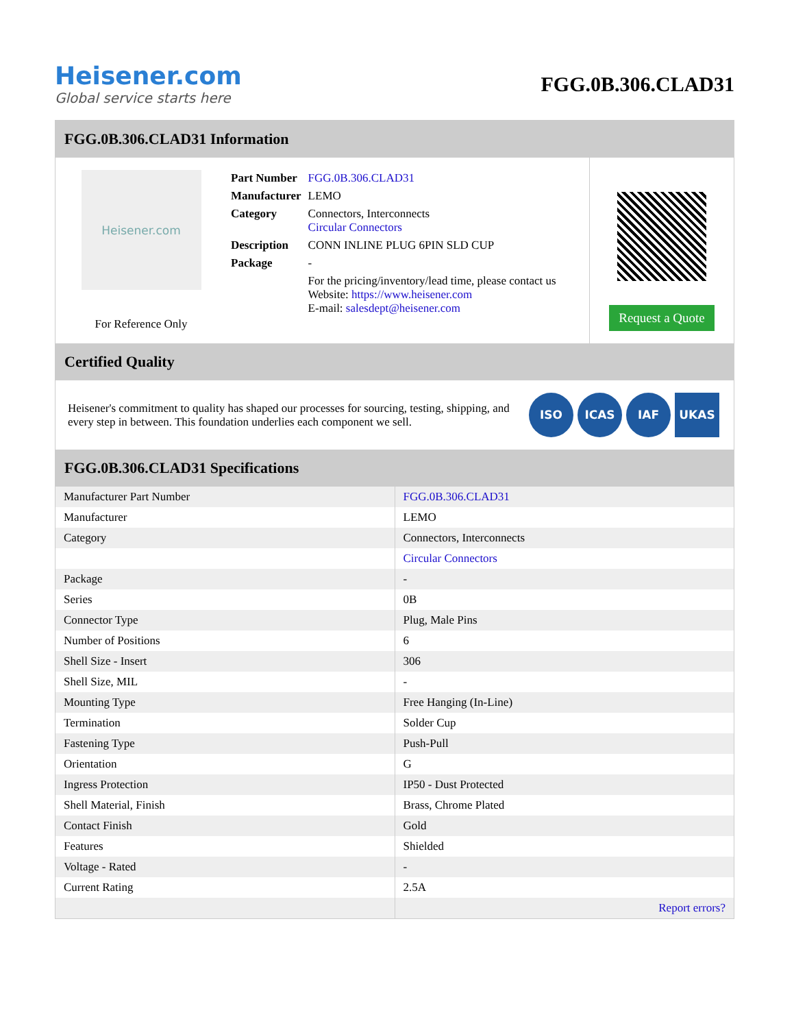Heisener.com
Global service starts here
FGG.0B.306.CLAD31
FGG.0B.306.CLAD31 Information
Heisener.com
For Reference Only
| Part Number | FGG.0B.306.CLAD31 |
| Manufacturer | LEMO |
| Category | Connectors, Interconnects Circular Connectors |
| Description | CONN INLINE PLUG 6PIN SLD CUP |
| Package | - |
| | For the pricing/inventory/lead time, please contact us Website: https://www.heisener.com E-mail: salesdept@heisener.com |
Request a Quote
Certified Quality
Heisener's commitment to quality has shaped our processes for sourcing, testing, shipping, and every step in between. This foundation underlies each component we sell.
ISO ICAS IAF UKAS
FGG.0B.306.CLAD31 Specifications
| Manufacturer Part Number | FGG.0B.306.CLAD31 |
| Manufacturer | LEMO |
| Category | Connectors, Interconnects |
| | Circular Connectors |
| Package | - |
| Series | 0B |
| Connector Type | Plug, Male Pins |
| Number of Positions | 6 |
| Shell Size - Insert | 306 |
| Shell Size, MIL | - |
| Mounting Type | Free Hanging (In-Line) |
| Termination | Solder Cup |
| Fastening Type | Push-Pull |
| Orientation | G |
| Ingress Protection | IP50 - Dust Protected |
| Shell Material, Finish | Brass, Chrome Plated |
| Contact Finish | Gold |
| Features | Shielded |
| Voltage - Rated | - |
| Current Rating | 2.5A |
| | Report errors? |